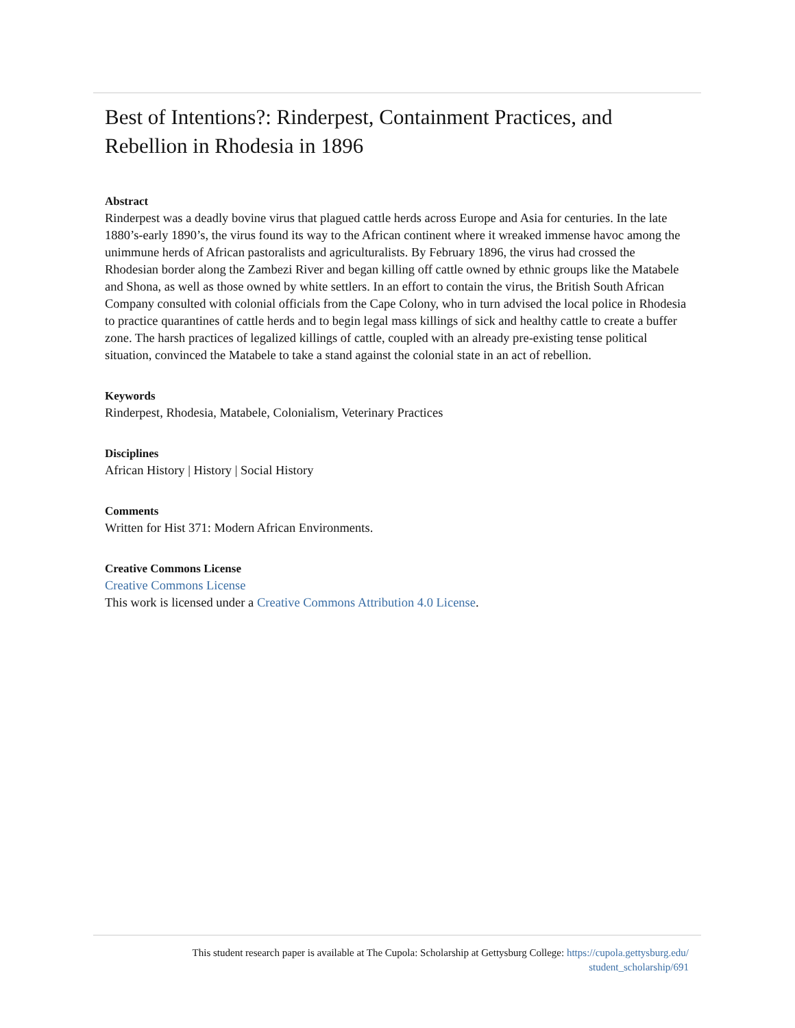Best of Intentions?: Rinderpest, Containment Practices, and Rebellion in Rhodesia in 1896
Abstract
Rinderpest was a deadly bovine virus that plagued cattle herds across Europe and Asia for centuries. In the late 1880’s-early 1890’s, the virus found its way to the African continent where it wreaked immense havoc among the unimmune herds of African pastoralists and agriculturalists. By February 1896, the virus had crossed the Rhodesian border along the Zambezi River and began killing off cattle owned by ethnic groups like the Matabele and Shona, as well as those owned by white settlers. In an effort to contain the virus, the British South African Company consulted with colonial officials from the Cape Colony, who in turn advised the local police in Rhodesia to practice quarantines of cattle herds and to begin legal mass killings of sick and healthy cattle to create a buffer zone. The harsh practices of legalized killings of cattle, coupled with an already pre-existing tense political situation, convinced the Matabele to take a stand against the colonial state in an act of rebellion.
Keywords
Rinderpest, Rhodesia, Matabele, Colonialism, Veterinary Practices
Disciplines
African History | History | Social History
Comments
Written for Hist 371: Modern African Environments.
Creative Commons License
Creative Commons License
This work is licensed under a Creative Commons Attribution 4.0 License.
This student research paper is available at The Cupola: Scholarship at Gettysburg College: https://cupola.gettysburg.edu/
student_scholarship/691